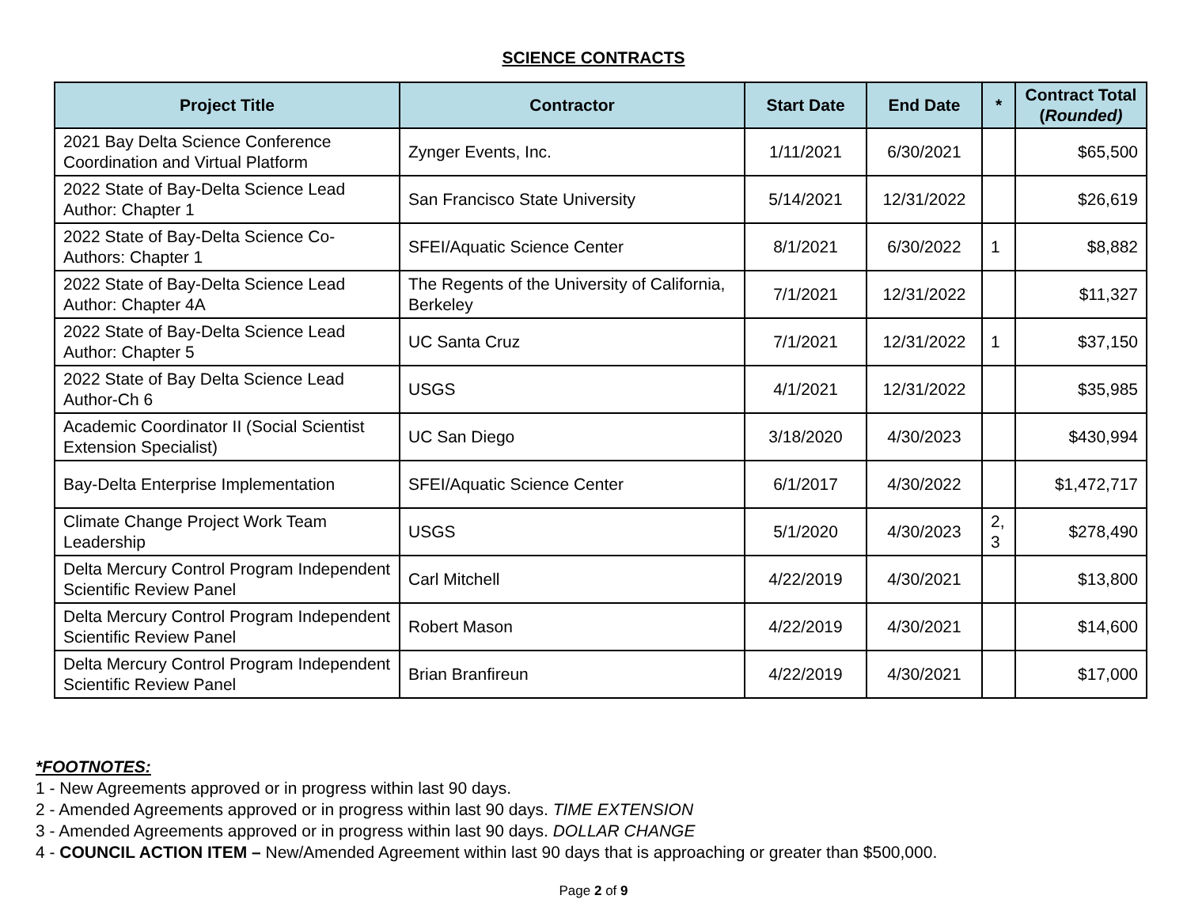SCIENCE CONTRACTS
| Project Title | Contractor | Start Date | End Date | * | Contract Total ( Rounded) |
| --- | --- | --- | --- | --- | --- |
| 2021 Bay Delta Science Conference Coordination and Virtual Platform | Zynger Events, Inc. | 1/11/2021 | 6/30/2021 | | $65,500 |
| 2022 State of Bay-Delta Science Lead Author: Chapter 1 | San Francisco State University | 5/14/2021 | 12/31/2022 | | $26,619 |
| 2022 State of Bay-Delta Science Co-Authors: Chapter 1 | SFEI/Aquatic Science Center | 8/1/2021 | 6/30/2022 | 1 | $8,882 |
| 2022 State of Bay-Delta Science Lead Author: Chapter 4A | The Regents of the University of California, Berkeley | 7/1/2021 | 12/31/2022 | | $11,327 |
| 2022 State of Bay-Delta Science Lead Author: Chapter 5 | UC Santa Cruz | 7/1/2021 | 12/31/2022 | 1 | $37,150 |
| 2022 State of Bay Delta Science Lead Author-Ch 6 | USGS | 4/1/2021 | 12/31/2022 | | $35,985 |
| Academic Coordinator II (Social Scientist Extension Specialist) | UC San Diego | 3/18/2020 | 4/30/2023 | | $430,994 |
| Bay-Delta Enterprise Implementation | SFEI/Aquatic Science Center | 6/1/2017 | 4/30/2022 | | $1,472,717 |
| Climate Change Project Work Team Leadership | USGS | 5/1/2020 | 4/30/2023 | 2, 3 | $278,490 |
| Delta Mercury Control Program Independent Scientific Review Panel | Carl Mitchell | 4/22/2019 | 4/30/2021 | | $13,800 |
| Delta Mercury Control Program Independent Scientific Review Panel | Robert Mason | 4/22/2019 | 4/30/2021 | | $14,600 |
| Delta Mercury Control Program Independent Scientific Review Panel | Brian Branfireun | 4/22/2019 | 4/30/2021 | | $17,000 |
*FOOTNOTES:
1 - New Agreements approved or in progress within last 90 days.
2 - Amended Agreements approved or in progress within last 90 days. TIME EXTENSION
3 - Amended Agreements approved or in progress within last 90 days. DOLLAR CHANGE
4 - COUNCIL ACTION ITEM – New/Amended Agreement within last 90 days that is approaching or greater than $500,000.
Page 2 of 9